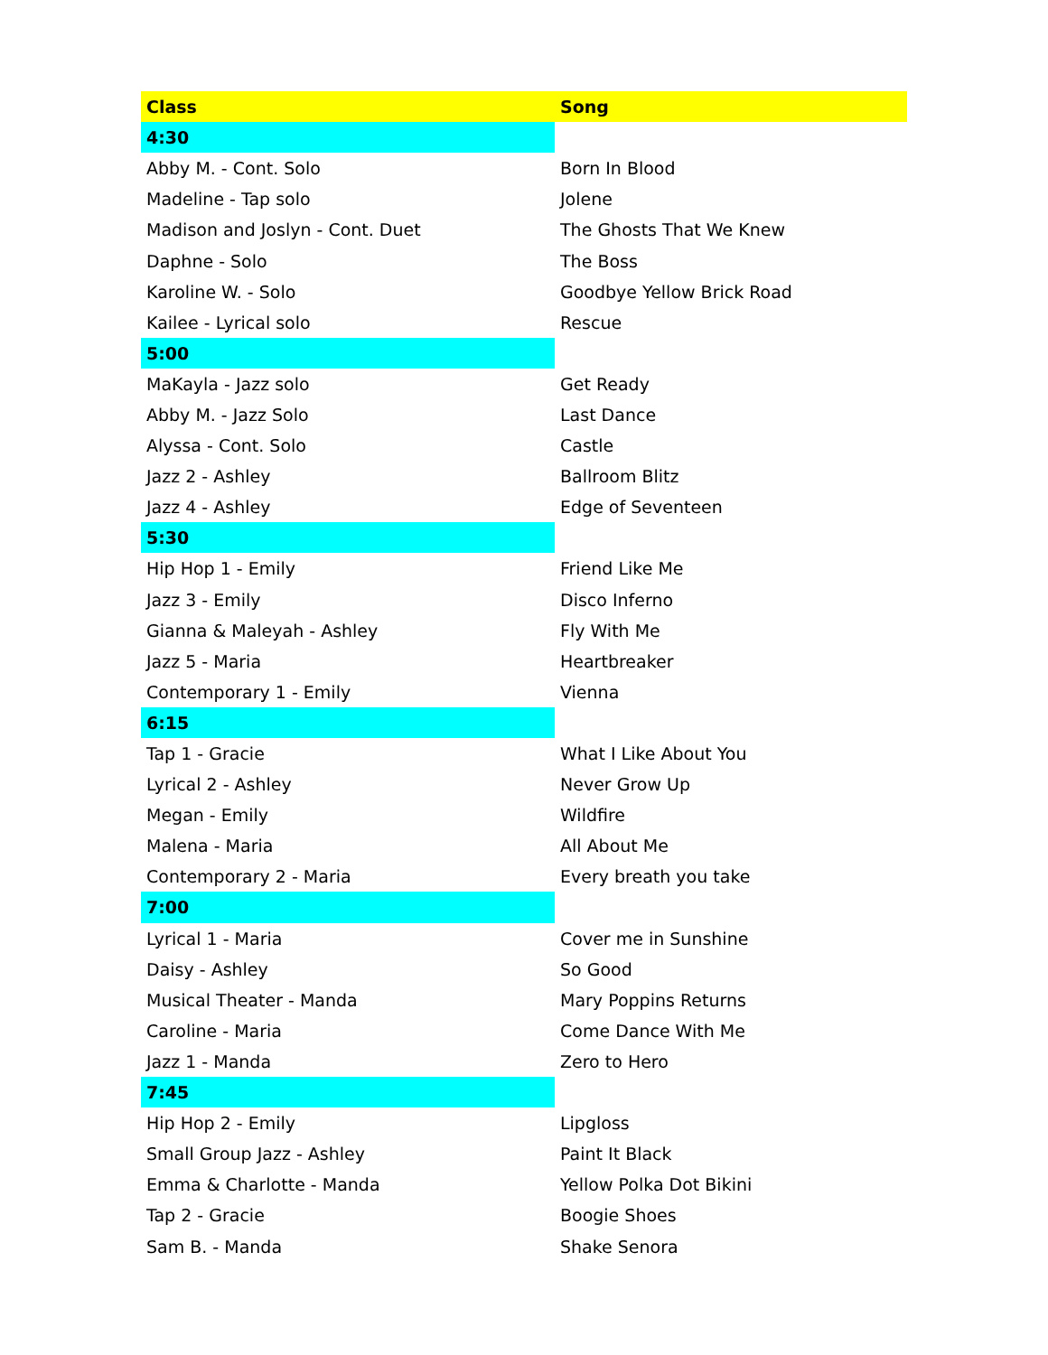| Class | Song |
| --- | --- |
| 4:30 | |
| Abby M. - Cont. Solo | Born In Blood |
| Madeline - Tap solo | Jolene |
| Madison and Joslyn - Cont. Duet | The Ghosts That We Knew |
| Daphne - Solo | The Boss |
| Karoline W. - Solo | Goodbye Yellow Brick Road |
| Kailee - Lyrical solo | Rescue |
| 5:00 | |
| MaKayla - Jazz solo | Get Ready |
| Abby M. - Jazz Solo | Last Dance |
| Alyssa - Cont. Solo | Castle |
| Jazz 2 - Ashley | Ballroom Blitz |
| Jazz 4 - Ashley | Edge of Seventeen |
| 5:30 | |
| Hip Hop 1 - Emily | Friend Like Me |
| Jazz 3 - Emily | Disco Inferno |
| Gianna & Maleyah - Ashley | Fly With Me |
| Jazz 5 - Maria | Heartbreaker |
| Contemporary 1 - Emily | Vienna |
| 6:15 | |
| Tap 1 - Gracie | What I Like About You |
| Lyrical 2 - Ashley | Never Grow Up |
| Megan - Emily | Wildfire |
| Malena - Maria | All About Me |
| Contemporary 2 - Maria | Every breath you take |
| 7:00 | |
| Lyrical 1 - Maria | Cover me in Sunshine |
| Daisy - Ashley | So Good |
| Musical Theater - Manda | Mary Poppins Returns |
| Caroline - Maria | Come Dance With Me |
| Jazz 1 - Manda | Zero to Hero |
| 7:45 | |
| Hip Hop 2 - Emily | Lipgloss |
| Small Group Jazz - Ashley | Paint It Black |
| Emma & Charlotte - Manda | Yellow Polka Dot Bikini |
| Tap 2 - Gracie | Boogie Shoes |
| Sam B. - Manda | Shake Senora |